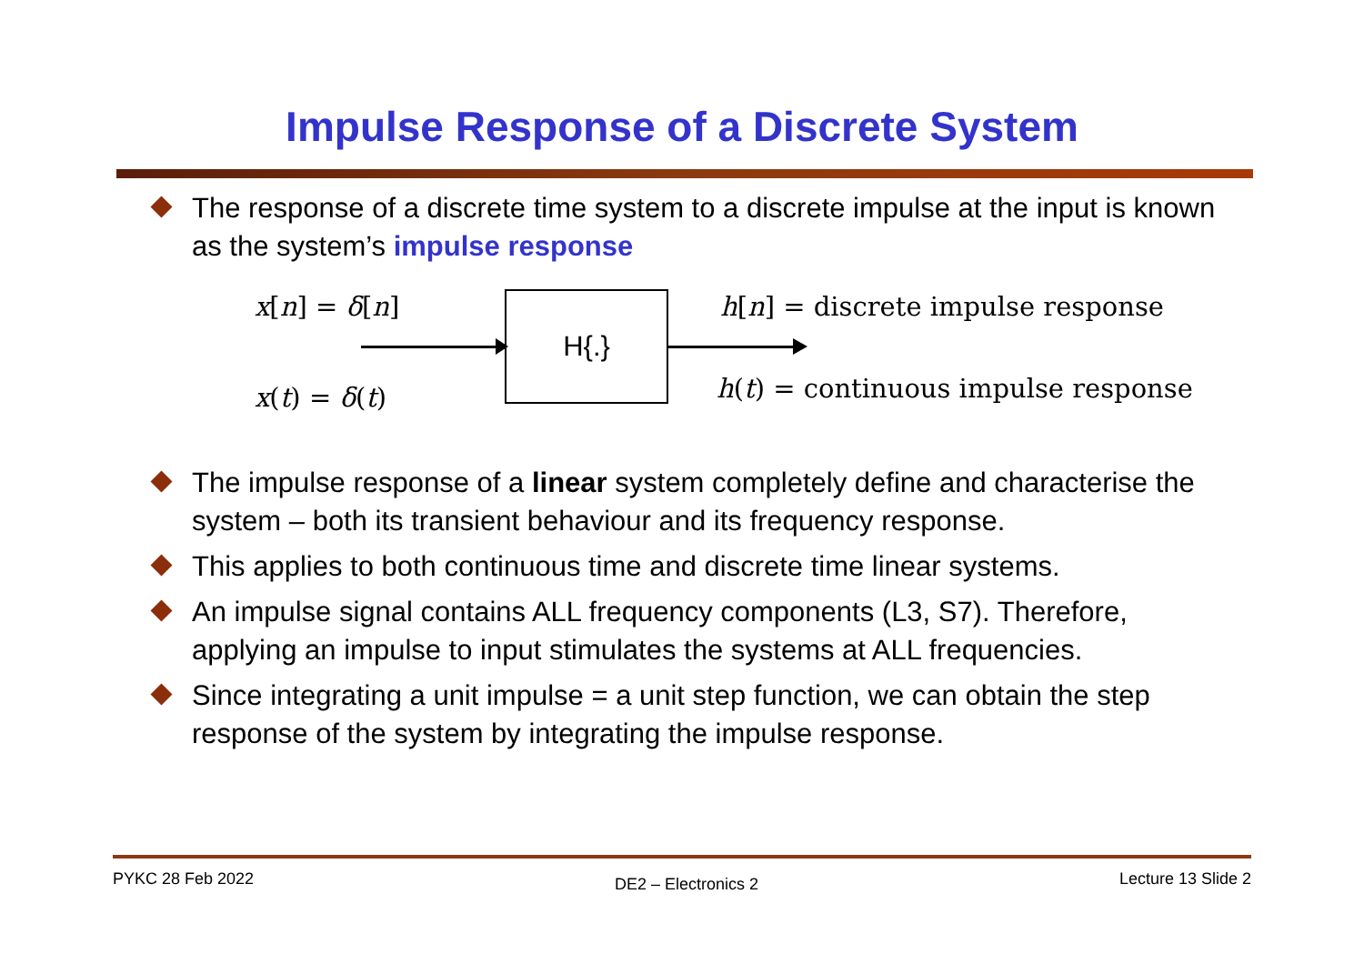Impulse Response of a Discrete System
The response of a discrete time system to a discrete impulse at the input is known as the system’s impulse response
x[n] = δ[n]
x(t) = δ(t)
H{.}
h[n] = discrete impulse response
h(t) = continuous impulse response
The impulse response of a linear system completely define and characterise the system – both its transient behaviour and its frequency response.
This applies to both continuous time and discrete time linear systems.
An impulse signal contains ALL frequency components (L3, S7). Therefore, applying an impulse to input stimulates the systems at ALL frequencies.
Since integrating a unit impulse = a unit step function, we can obtain the step response of the system by integrating the impulse response.
PYKC 28 Feb 2022 DE2 – Electronics 2 Lecture 13 Slide 2